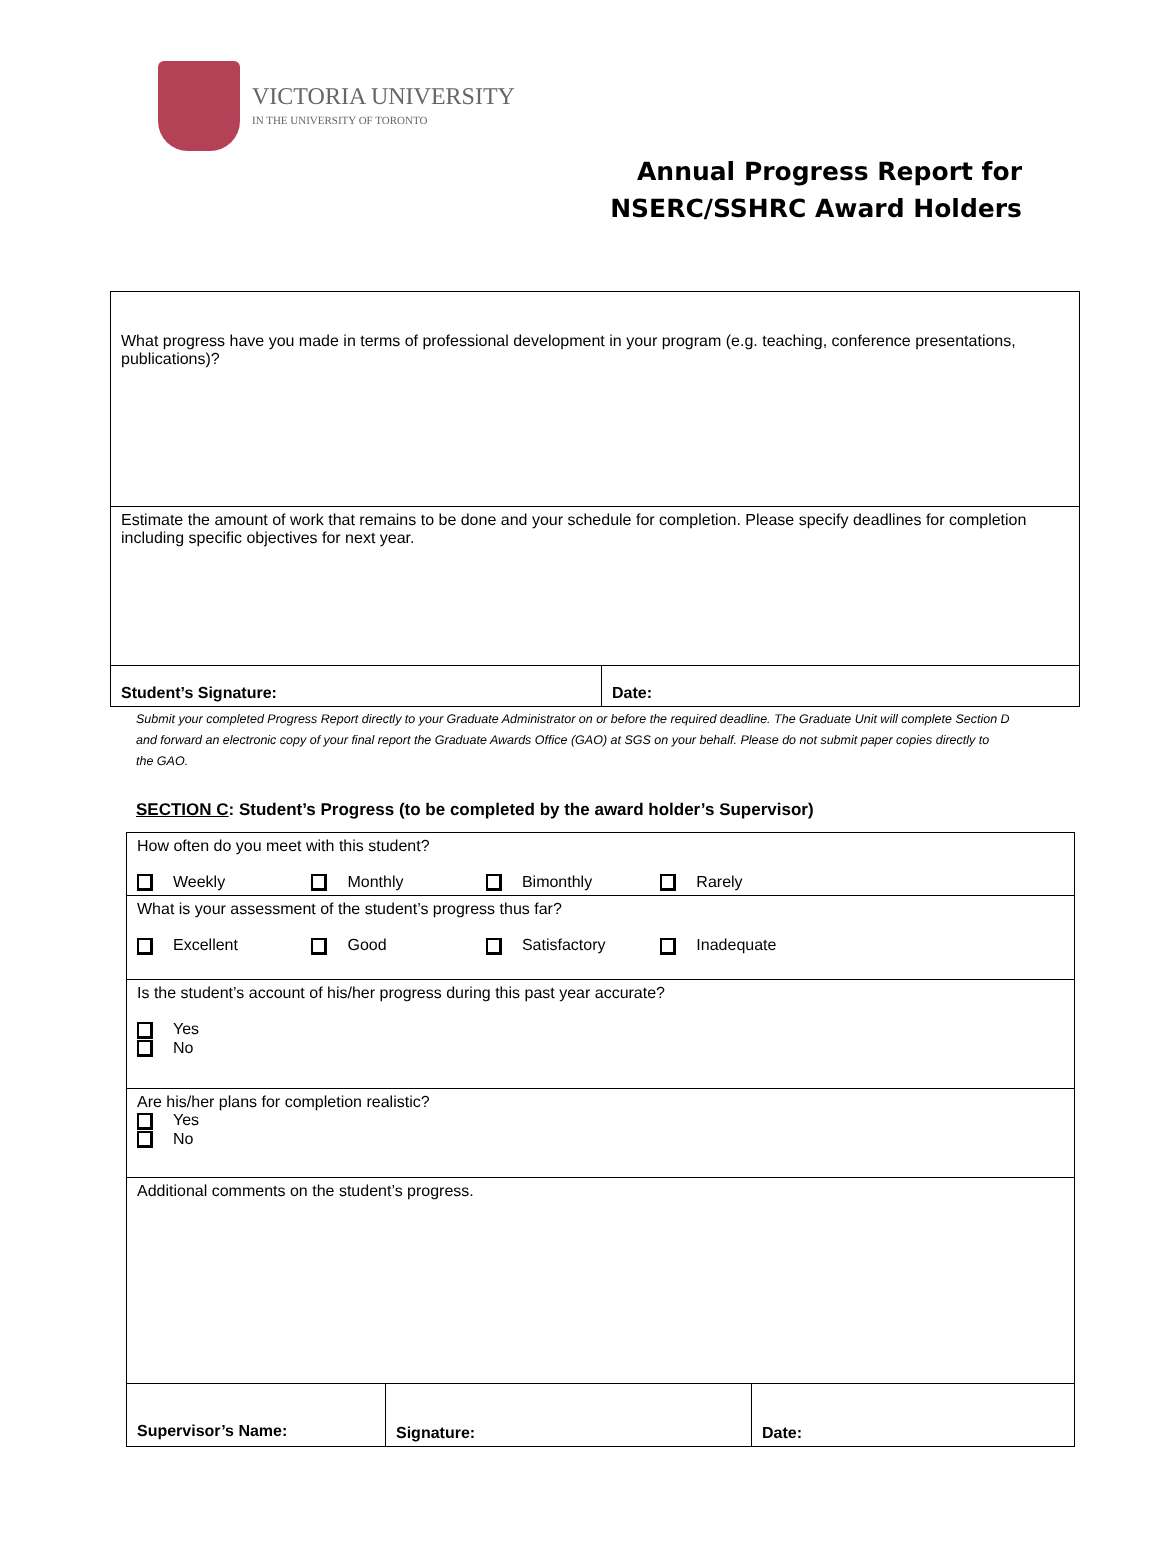VICTORIA UNIVERSITY
IN THE UNIVERSITY OF TORONTO
Annual Progress Report for
NSERC/SSHRC Award Holders
| What progress have you made in terms of professional development in your program (e.g. teaching, conference presentations, publications)? | |
| Estimate the amount of work that remains to be done and your schedule for completion. Please specify deadlines for completion including specific objectives for next year. | |
| Student’s Signature: | Date: |
Submit your completed Progress Report directly to your Graduate Administrator on or before the required deadline. The Graduate Unit will complete Section D and forward an electronic copy of your final report the Graduate Awards Office (GAO) at SGS on your behalf. Please do not submit paper copies directly to the GAO.
SECTION C: Student’s Progress (to be completed by the award holder’s Supervisor)
| How often do you meet with this student? Weekly Monthly Bimonthly Rarely | | |
| What is your assessment of the student’s progress thus far? Excellent Good Satisfactory Inadequate | | |
| Is the student’s account of his/her progress during this past year accurate? Yes No | | |
| Are his/her plans for completion realistic? Yes No | | |
| Additional comments on the student’s progress. | | |
| Supervisor’s Name: | Signature: | Date: |